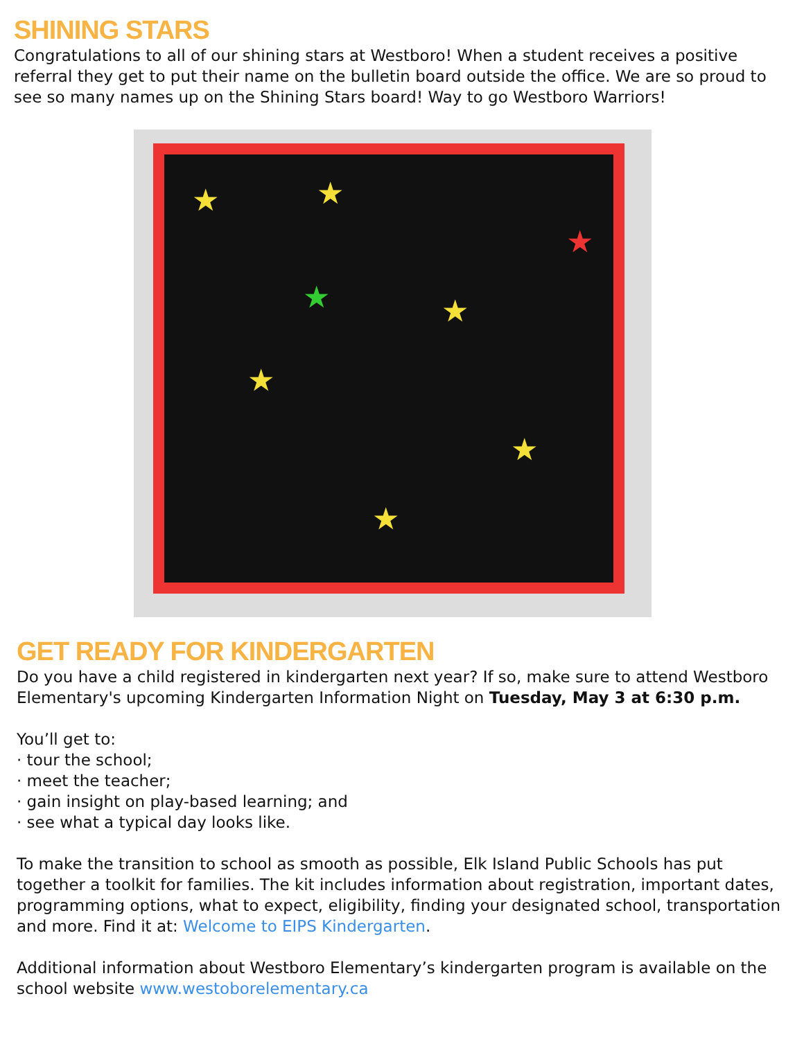SHINING STARS
Congratulations to all of our shining stars at Westboro! When a student receives a positive referral they get to put their name on the bulletin board outside the office. We are so proud to see so many names up on the Shining Stars board! Way to go Westboro Warriors!
★ ★
★
★
★
★
★
★
GET READY FOR KINDERGARTEN
Do you have a child registered in kindergarten next year? If so, make sure to attend Westboro Elementary's upcoming Kindergarten Information Night on Tuesday, May 3 at 6:30 p.m.
You’ll get to:
· tour the school;
· meet the teacher;
· gain insight on play-based learning; and
· see what a typical day looks like.
To make the transition to school as smooth as possible, Elk Island Public Schools has put together a toolkit for families. The kit includes information about registration, important dates, programming options, what to expect, eligibility, finding your designated school, transportation and more. Find it at: Welcome to EIPS Kindergarten.
Additional information about Westboro Elementary’s kindergarten program is available on the school website www.westoborelementary.ca